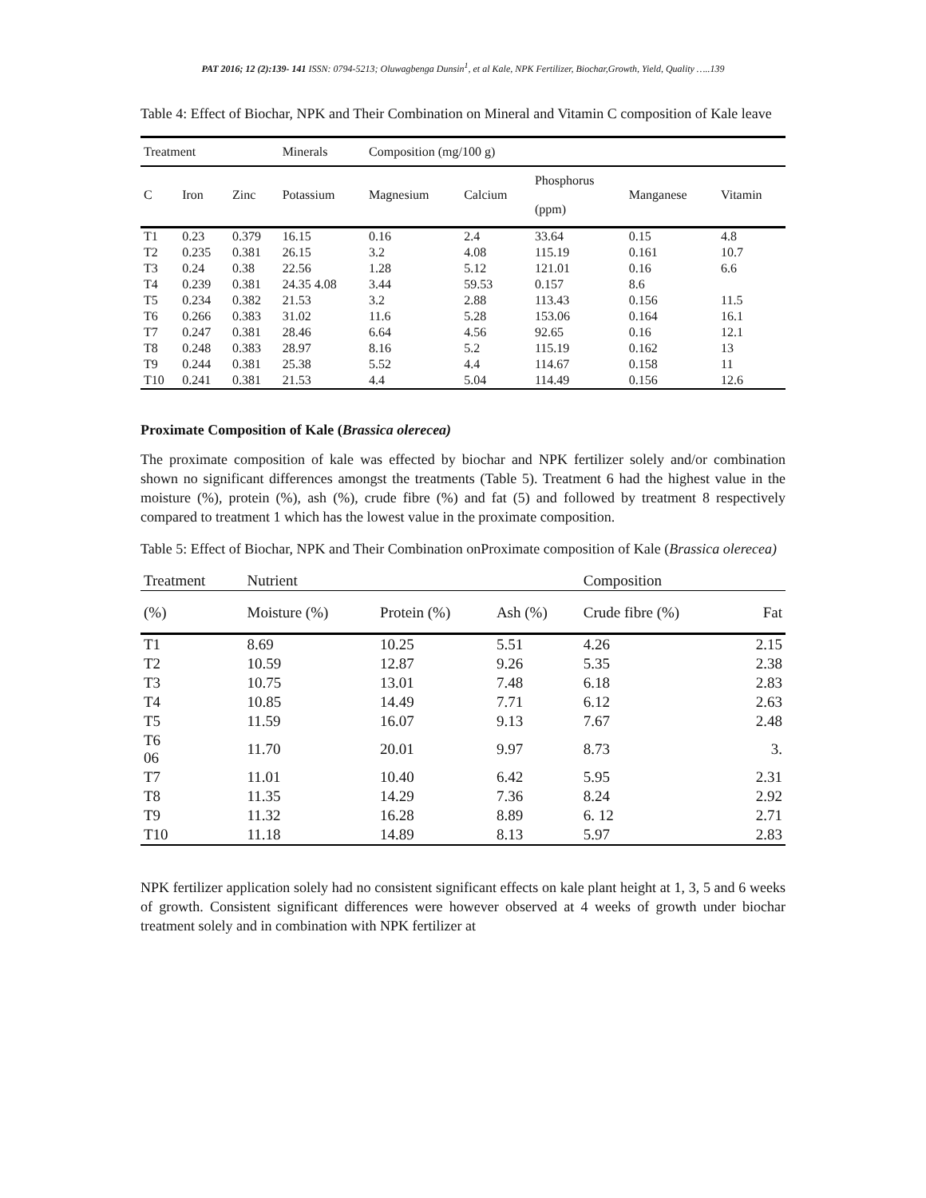PAT 2016; 12 (2):139- 141 ISSN: 0794-5213; Oluwagbenga Dunsin<sup>1</sup>, et al Kale, NPK Fertilizer, Biochar,Growth, Yield, Quality …..139
Table 4: Effect of Biochar, NPK and Their Combination on Mineral and Vitamin C composition of Kale leave
| Treatment | | | Minerals | Composition (mg/100 g) | | | | |
| C | Iron | Zinc | Potassium | Magnesium | Calcium | Phosphorus (ppm) | Manganese | Vitamin |
| T1 | 0.23 | 0.379 | 16.15 | 0.16 | 2.4 | 33.64 | 0.15 | 4.8 |
| T2 | 0.235 | 0.381 | 26.15 | 3.2 | 4.08 | 115.19 | 0.161 | 10.7 |
| T3 | 0.24 | 0.38 | 22.56 | 1.28 | 5.12 | 121.01 | 0.16 | 6.6 |
| T4 | 0.239 | 0.381 | 24.35 4.08 | 3.44 | 59.53 | 0.157 | 8.6 | |
| T5 | 0.234 | 0.382 | 21.53 | 3.2 | 2.88 | 113.43 | 0.156 | 11.5 |
| T6 | 0.266 | 0.383 | 31.02 | 11.6 | 5.28 | 153.06 | 0.164 | 16.1 |
| T7 | 0.247 | 0.381 | 28.46 | 6.64 | 4.56 | 92.65 | 0.16 | 12.1 |
| T8 | 0.248 | 0.383 | 28.97 | 8.16 | 5.2 | 115.19 | 0.162 | 13 |
| T9 | 0.244 | 0.381 | 25.38 | 5.52 | 4.4 | 114.67 | 0.158 | 11 |
| T10 | 0.241 | 0.381 | 21.53 | 4.4 | 5.04 | 114.49 | 0.156 | 12.6 |
Proximate Composition of Kale (Brassica olerecea)
The proximate composition of kale was effected by biochar and NPK fertilizer solely and/or combination shown no significant differences amongst the treatments (Table 5). Treatment 6 had the highest value in the moisture (%), protein (%), ash (%), crude fibre (%) and fat (5) and followed by treatment 8 respectively compared to treatment 1 which has the lowest value in the proximate composition.
Table 5: Effect of Biochar, NPK and Their Combination onProximate composition of Kale (Brassica olerecea)
| Treatment | Nutrient | | | Composition | |
| (%) | Moisture (%) | Protein (%) | Ash (%) | Crude fibre (%) | Fat |
| T1 | 8.69 | 10.25 | 5.51 | 4.26 | 2.15 |
| T2 | 10.59 | 12.87 | 9.26 | 5.35 | 2.38 |
| T3 | 10.75 | 13.01 | 7.48 | 6.18 | 2.83 |
| T4 | 10.85 | 14.49 | 7.71 | 6.12 | 2.63 |
| T5 | 11.59 | 16.07 | 9.13 | 7.67 | 2.48 |
| T6 06 | 11.70 | 20.01 | 9.97 | 8.73 | 3. |
| T7 | 11.01 | 10.40 | 6.42 | 5.95 | 2.31 |
| T8 | 11.35 | 14.29 | 7.36 | 8.24 | 2.92 |
| T9 | 11.32 | 16.28 | 8.89 | 6. 12 | 2.71 |
| T10 | 11.18 | 14.89 | 8.13 | 5.97 | 2.83 |
NPK fertilizer application solely had no consistent significant effects on kale plant height at 1, 3, 5 and 6 weeks of growth. Consistent significant differences were however observed at 4 weeks of growth under biochar treatment solely and in combination with NPK fertilizer at